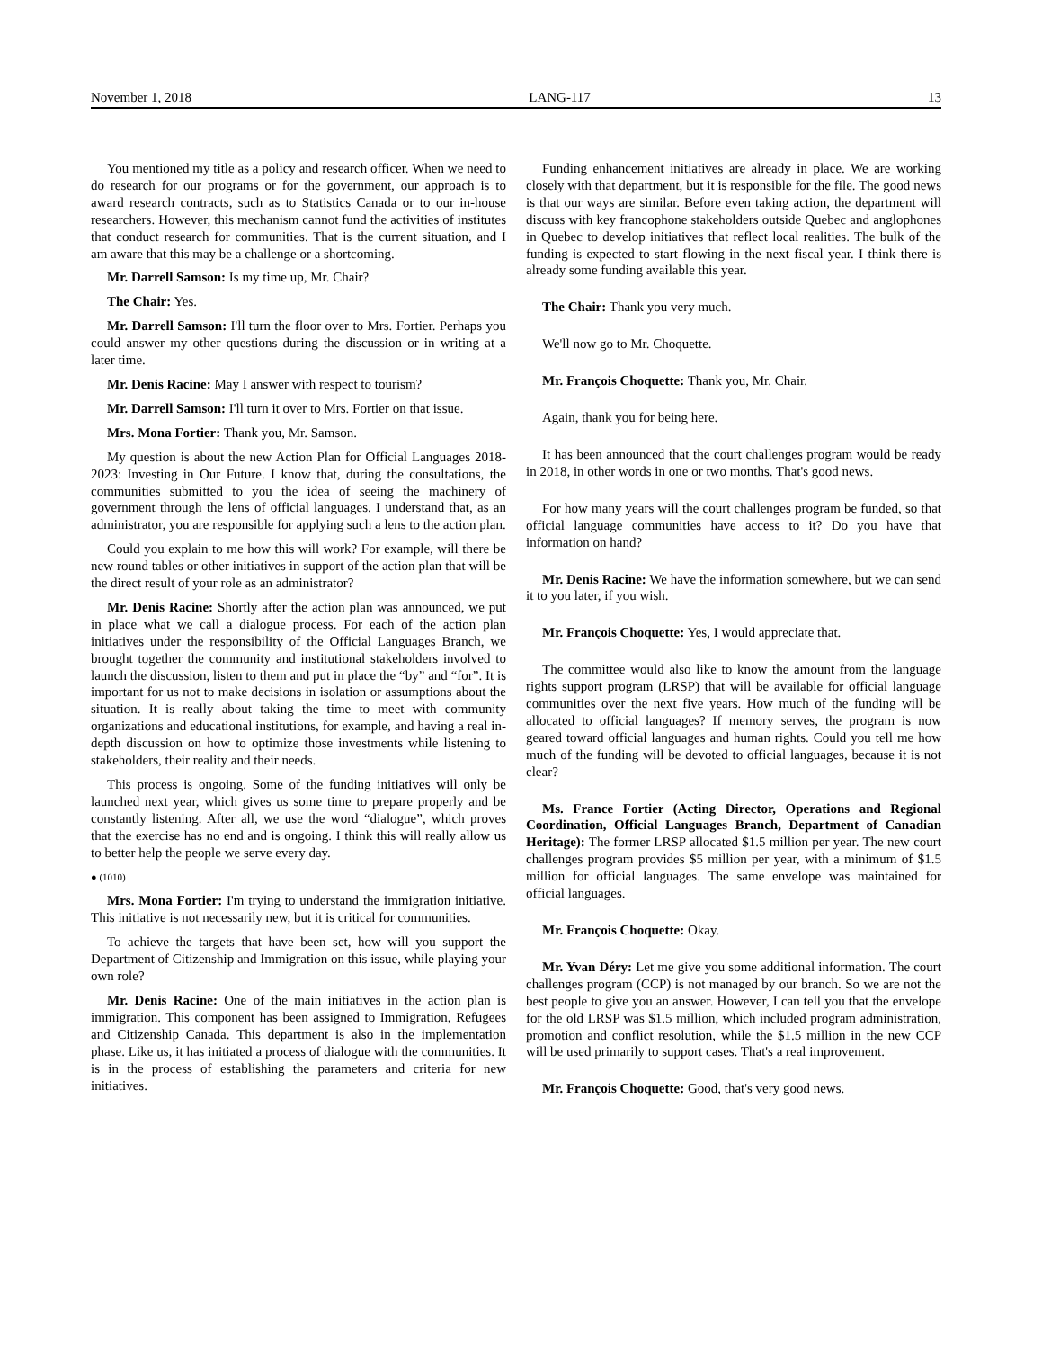November 1, 2018 LANG-117 13
You mentioned my title as a policy and research officer. When we need to do research for our programs or for the government, our approach is to award research contracts, such as to Statistics Canada or to our in-house researchers. However, this mechanism cannot fund the activities of institutes that conduct research for communities. That is the current situation, and I am aware that this may be a challenge or a shortcoming.
Mr. Darrell Samson: Is my time up, Mr. Chair?
The Chair: Yes.
Mr. Darrell Samson: I'll turn the floor over to Mrs. Fortier. Perhaps you could answer my other questions during the discussion or in writing at a later time.
Mr. Denis Racine: May I answer with respect to tourism?
Mr. Darrell Samson: I'll turn it over to Mrs. Fortier on that issue.
Mrs. Mona Fortier: Thank you, Mr. Samson.
My question is about the new Action Plan for Official Languages 2018-2023: Investing in Our Future. I know that, during the consultations, the communities submitted to you the idea of seeing the machinery of government through the lens of official languages. I understand that, as an administrator, you are responsible for applying such a lens to the action plan.
Could you explain to me how this will work? For example, will there be new round tables or other initiatives in support of the action plan that will be the direct result of your role as an administrator?
Mr. Denis Racine: Shortly after the action plan was announced, we put in place what we call a dialogue process. For each of the action plan initiatives under the responsibility of the Official Languages Branch, we brought together the community and institutional stakeholders involved to launch the discussion, listen to them and put in place the “by” and “for”. It is important for us not to make decisions in isolation or assumptions about the situation. It is really about taking the time to meet with community organizations and educational institutions, for example, and having a real in-depth discussion on how to optimize those investments while listening to stakeholders, their reality and their needs.
This process is ongoing. Some of the funding initiatives will only be launched next year, which gives us some time to prepare properly and be constantly listening. After all, we use the word “dialogue”, which proves that the exercise has no end and is ongoing. I think this will really allow us to better help the people we serve every day.
● (1010)
Mrs. Mona Fortier: I'm trying to understand the immigration initiative. This initiative is not necessarily new, but it is critical for communities.
To achieve the targets that have been set, how will you support the Department of Citizenship and Immigration on this issue, while playing your own role?
Mr. Denis Racine: One of the main initiatives in the action plan is immigration. This component has been assigned to Immigration, Refugees and Citizenship Canada. This department is also in the implementation phase. Like us, it has initiated a process of dialogue with the communities. It is in the process of establishing the parameters and criteria for new initiatives.
Funding enhancement initiatives are already in place. We are working closely with that department, but it is responsible for the file. The good news is that our ways are similar. Before even taking action, the department will discuss with key francophone stakeholders outside Quebec and anglophones in Quebec to develop initiatives that reflect local realities. The bulk of the funding is expected to start flowing in the next fiscal year. I think there is already some funding available this year.
The Chair: Thank you very much.
We'll now go to Mr. Choquette.
Mr. François Choquette: Thank you, Mr. Chair.
Again, thank you for being here.
It has been announced that the court challenges program would be ready in 2018, in other words in one or two months. That's good news.
For how many years will the court challenges program be funded, so that official language communities have access to it? Do you have that information on hand?
Mr. Denis Racine: We have the information somewhere, but we can send it to you later, if you wish.
Mr. François Choquette: Yes, I would appreciate that.
The committee would also like to know the amount from the language rights support program (LRSP) that will be available for official language communities over the next five years. How much of the funding will be allocated to official languages? If memory serves, the program is now geared toward official languages and human rights. Could you tell me how much of the funding will be devoted to official languages, because it is not clear?
Ms. France Fortier (Acting Director, Operations and Regional Coordination, Official Languages Branch, Department of Canadian Heritage): The former LRSP allocated $1.5 million per year. The new court challenges program provides $5 million per year, with a minimum of $1.5 million for official languages. The same envelope was maintained for official languages.
Mr. François Choquette: Okay.
Mr. Yvan Déry: Let me give you some additional information. The court challenges program (CCP) is not managed by our branch. So we are not the best people to give you an answer. However, I can tell you that the envelope for the old LRSP was $1.5 million, which included program administration, promotion and conflict resolution, while the $1.5 million in the new CCP will be used primarily to support cases. That's a real improvement.
Mr. François Choquette: Good, that's very good news.